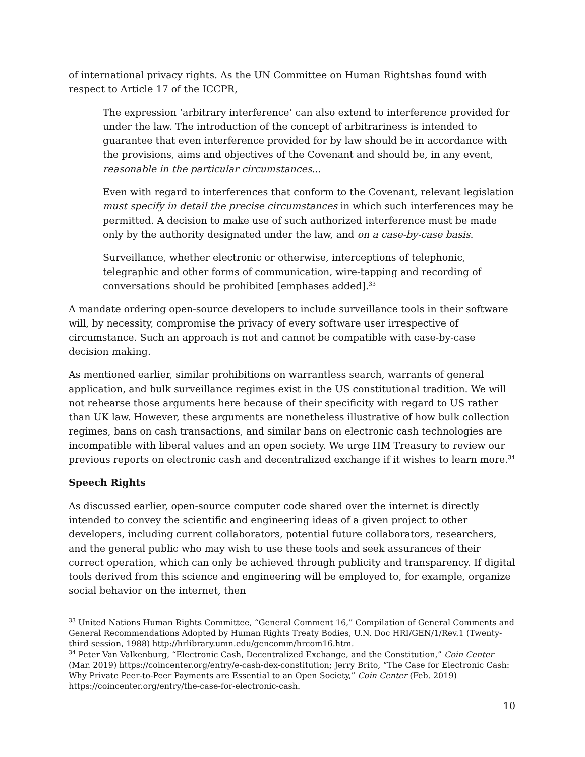of international privacy rights. As the UN Committee on Human Rightshas found with respect to Article 17 of the ICCPR,
The expression ‘arbitrary interference’ can also extend to interference provided for under the law. The introduction of the concept of arbitrariness is intended to guarantee that even interference provided for by law should be in accordance with the provisions, aims and objectives of the Covenant and should be, in any event, reasonable in the particular circumstances...
Even with regard to interferences that conform to the Covenant, relevant legislation must specify in detail the precise circumstances in which such interferences may be permitted. A decision to make use of such authorized interference must be made only by the authority designated under the law, and on a case-by-case basis.
Surveillance, whether electronic or otherwise, interceptions of telephonic, telegraphic and other forms of communication, wire-tapping and recording of conversations should be prohibited [emphases added].<sup>33</sup>
A mandate ordering open-source developers to include surveillance tools in their software will, by necessity, compromise the privacy of every software user irrespective of circumstance. Such an approach is not and cannot be compatible with case-by-case decision making.
As mentioned earlier, similar prohibitions on warrantless search, warrants of general application, and bulk surveillance regimes exist in the US constitutional tradition. We will not rehearse those arguments here because of their specificity with regard to US rather than UK law. However, these arguments are nonetheless illustrative of how bulk collection regimes, bans on cash transactions, and similar bans on electronic cash technologies are incompatible with liberal values and an open society. We urge HM Treasury to review our previous reports on electronic cash and decentralized exchange if it wishes to learn more.<sup>34</sup>
Speech Rights
As discussed earlier, open-source computer code shared over the internet is directly intended to convey the scientific and engineering ideas of a given project to other developers, including current collaborators, potential future collaborators, researchers, and the general public who may wish to use these tools and seek assurances of their correct operation, which can only be achieved through publicity and transparency. If digital tools derived from this science and engineering will be employed to, for example, organize social behavior on the internet, then
<sup>33</sup> United Nations Human Rights Committee, “General Comment 16,” Compilation of General Comments and General Recommendations Adopted by Human Rights Treaty Bodies, U.N. Doc HRI/GEN/1/Rev.1 (Twenty-third session, 1988) http://hrlibrary.umn.edu/gencomm/hrcom16.htm.
<sup>34</sup> Peter Van Valkenburg, “Electronic Cash, Decentralized Exchange, and the Constitution,” Coin Center (Mar. 2019) https://coincenter.org/entry/e-cash-dex-constitution; Jerry Brito, “The Case for Electronic Cash: Why Private Peer-to-Peer Payments are Essential to an Open Society,” Coin Center (Feb. 2019) https://coincenter.org/entry/the-case-for-electronic-cash.
10